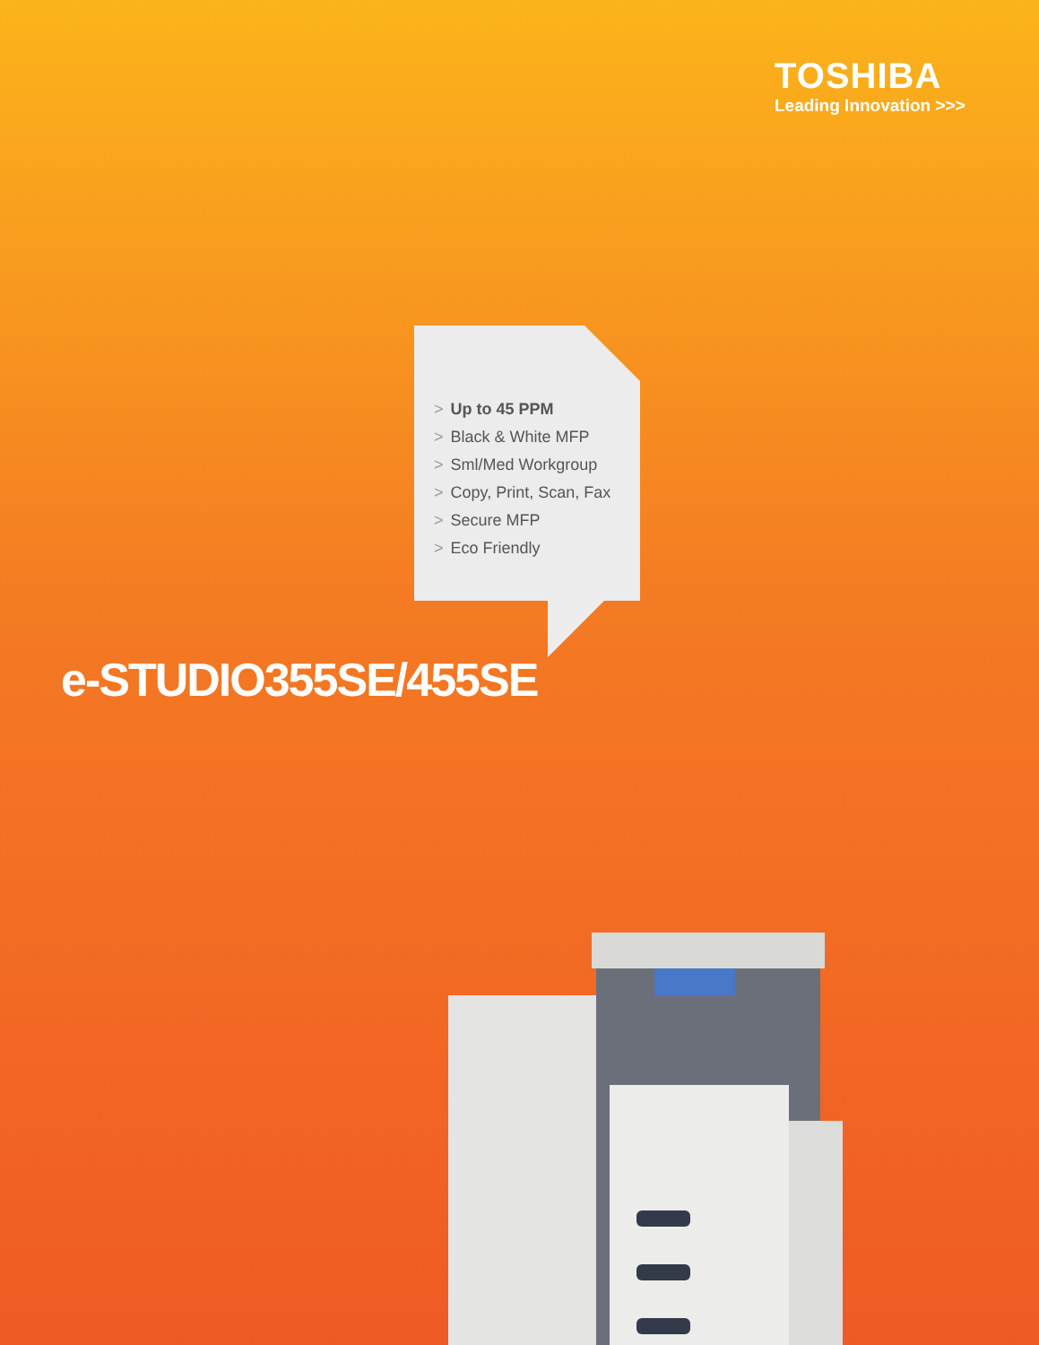TOSHIBA
Leading Innovation >>>
> Up to 45 PPM
> Black & White MFP
> Sml/Med Workgroup
> Copy, Print, Scan, Fax
> Secure MFP
> Eco Friendly
e-STUDIO355SE/455SE